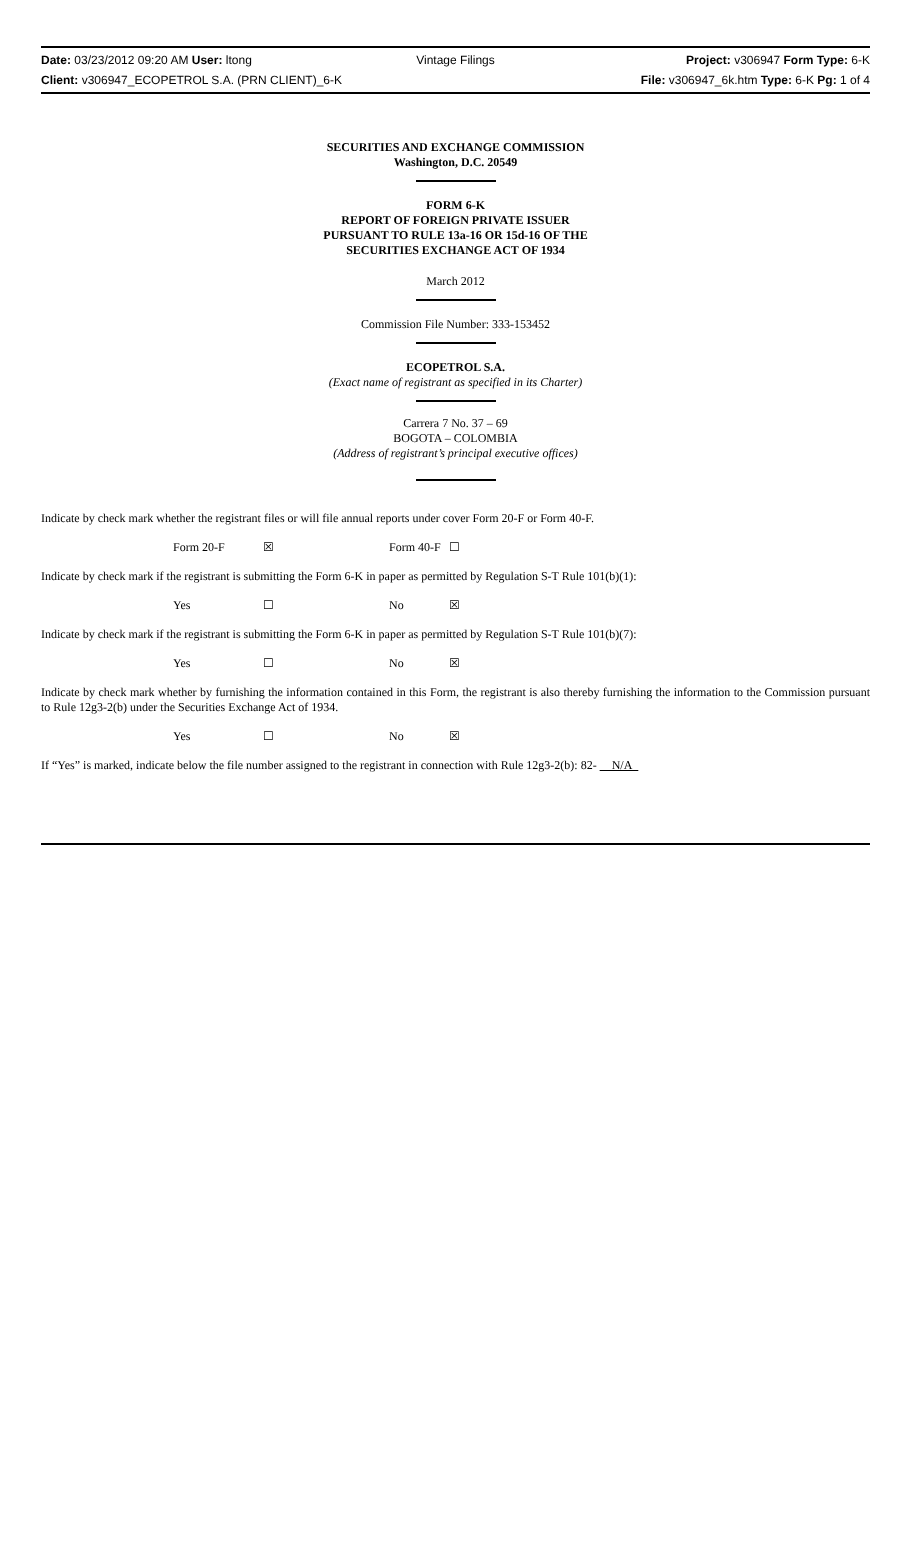Date: 03/23/2012 09:20 AM User: ltong Vintage Filings Project: v306947 Form Type: 6-K
Client: v306947_ECOPETROL S.A. (PRN CLIENT)_6-K File: v306947_6k.htm Type: 6-K Pg: 1 of 4
SECURITIES AND EXCHANGE COMMISSION
Washington, D.C. 20549
FORM 6-K
REPORT OF FOREIGN PRIVATE ISSUER
PURSUANT TO RULE 13a-16 OR 15d-16 OF THE
SECURITIES EXCHANGE ACT OF 1934
March 2012
Commission File Number: 333-153452
ECOPETROL S.A.
(Exact name of registrant as specified in its Charter)
Carrera 7 No. 37 – 69
BOGOTA – COLOMBIA
(Address of registrant’s principal executive offices)
Indicate by check mark whether the registrant files or will file annual reports under cover Form 20-F or Form 40-F.
Form 20-F ☒ Form 40-F ☐
Indicate by check mark if the registrant is submitting the Form 6-K in paper as permitted by Regulation S-T Rule 101(b)(1):
Yes ☐ No ☒
Indicate by check mark if the registrant is submitting the Form 6-K in paper as permitted by Regulation S-T Rule 101(b)(7):
Yes ☐ No ☒
Indicate by check mark whether by furnishing the information contained in this Form, the registrant is also thereby furnishing the information to the Commission pursuant to Rule 12g3-2(b) under the Securities Exchange Act of 1934.
Yes ☐ No ☒
If “Yes” is marked, indicate below the file number assigned to the registrant in connection with Rule 12g3-2(b): 82- N/A